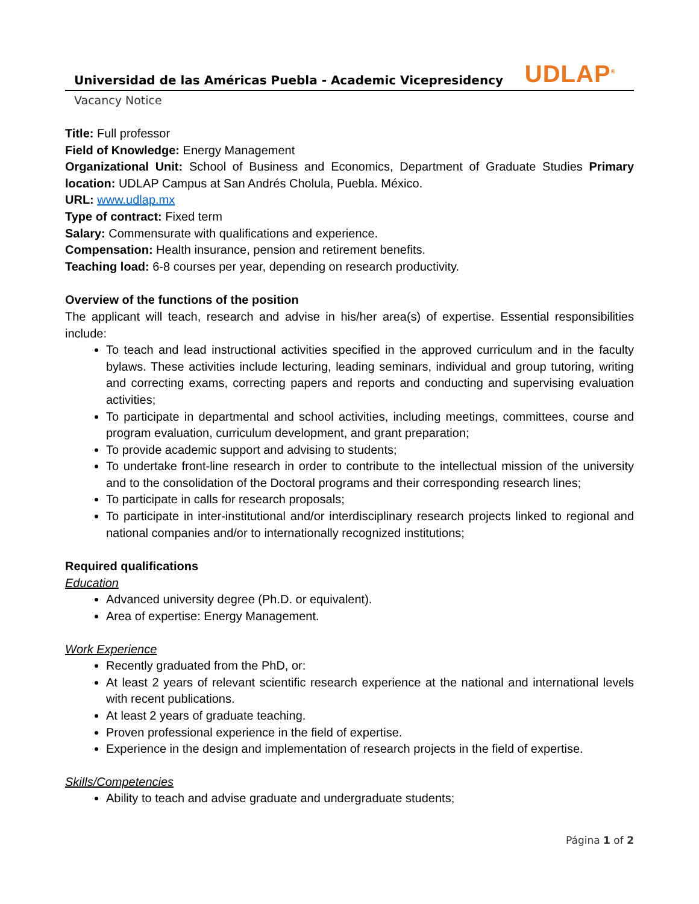Universidad de las Américas Puebla - Academic Vicepresidency UDLAP<sup>®</sup>
Vacancy Notice
Title: Full professor
Field of Knowledge: Energy Management
Organizational Unit: School of Business and Economics, Department of Graduate Studies Primary location: UDLAP Campus at San Andrés Cholula, Puebla. México.
URL: www.udlap.mx
Type of contract: Fixed term
Salary: Commensurate with qualifications and experience.
Compensation: Health insurance, pension and retirement benefits.
Teaching load: 6-8 courses per year, depending on research productivity.
Overview of the functions of the position
The applicant will teach, research and advise in his/her area(s) of expertise. Essential responsibilities include:
To teach and lead instructional activities specified in the approved curriculum and in the faculty bylaws. These activities include lecturing, leading seminars, individual and group tutoring, writing and correcting exams, correcting papers and reports and conducting and supervising evaluation activities;
To participate in departmental and school activities, including meetings, committees, course and program evaluation, curriculum development, and grant preparation;
To provide academic support and advising to students;
To undertake front-line research in order to contribute to the intellectual mission of the university and to the consolidation of the Doctoral programs and their corresponding research lines;
To participate in calls for research proposals;
To participate in inter-institutional and/or interdisciplinary research projects linked to regional and national companies and/or to internationally recognized institutions;
Required qualifications
Education
Advanced university degree (Ph.D. or equivalent).
Area of expertise: Energy Management.
Work Experience
Recently graduated from the PhD, or:
At least 2 years of relevant scientific research experience at the national and international levels with recent publications.
At least 2 years of graduate teaching.
Proven professional experience in the field of expertise.
Experience in the design and implementation of research projects in the field of expertise.
Skills/Competencies
Ability to teach and advise graduate and undergraduate students;
Página 1 of 2